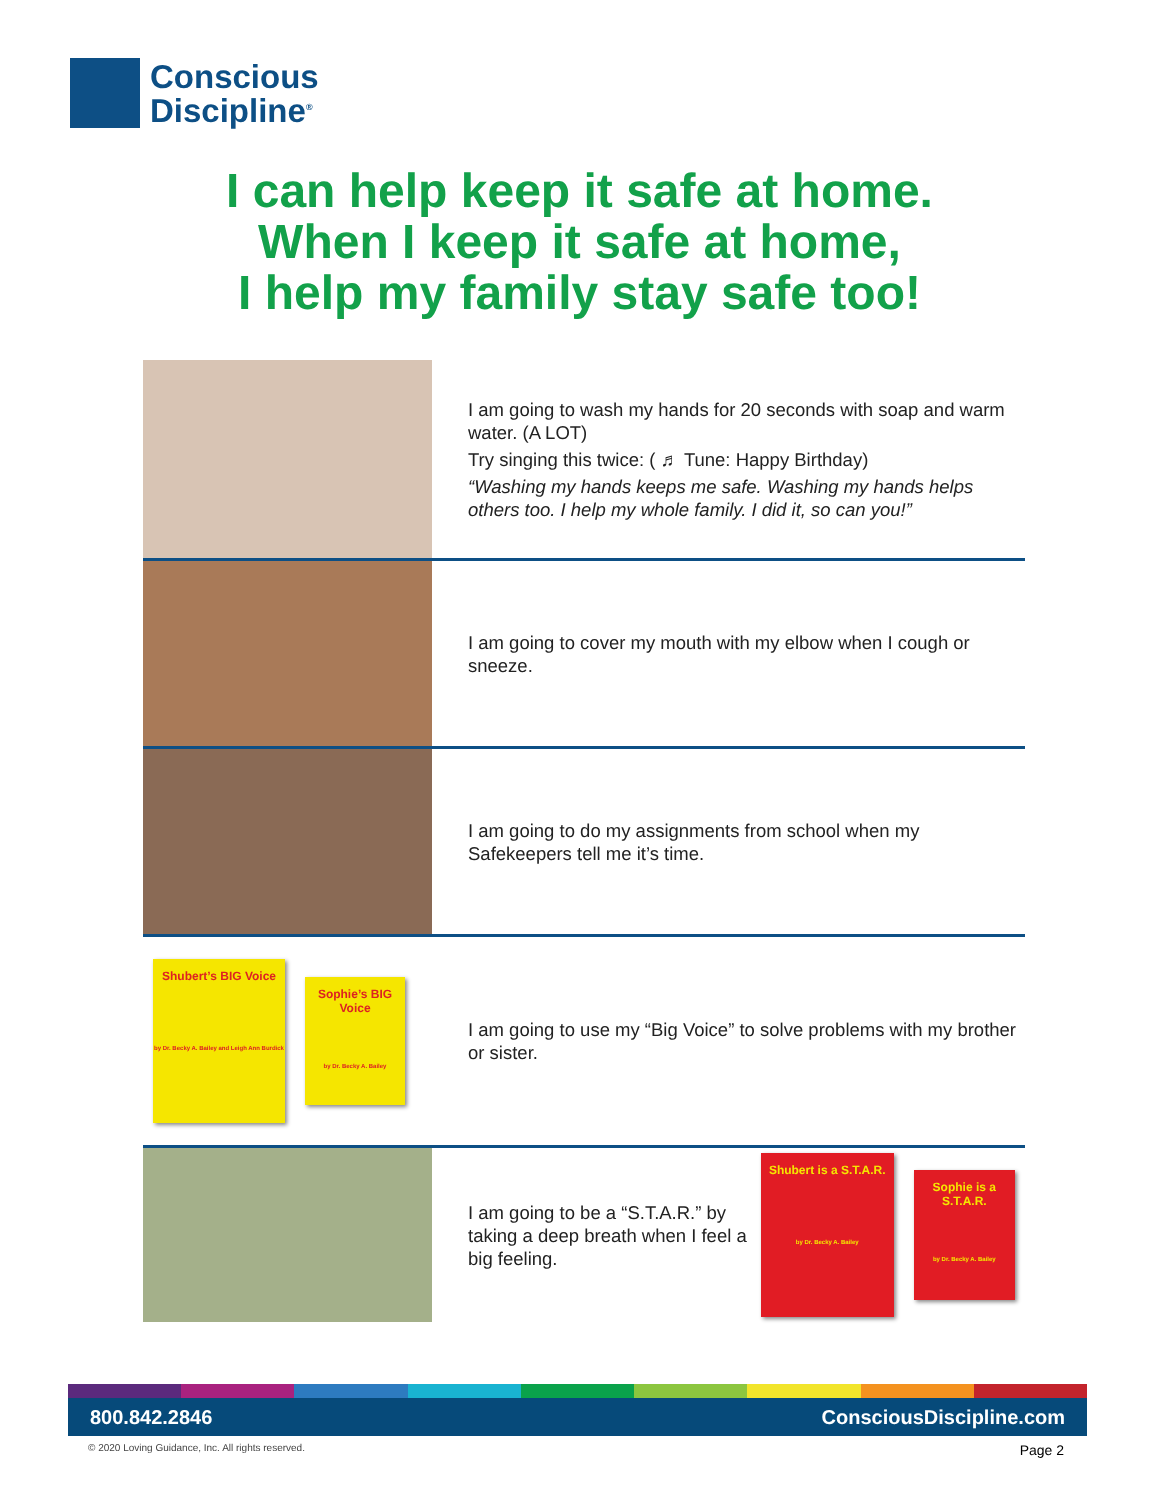Conscious
Discipline<sup>®</sup>
I can help keep it safe at home.
When I keep it safe at home,
I help my family stay safe too!
I am going to wash my hands for 20 seconds with soap and warm water. (A LOT)
Try singing this twice: ( ♬ Tune: Happy Birthday)
“Washing my hands keeps me safe. Washing my hands helps others too. I help my whole family. I did it, so can you!”
I am going to cover my mouth with my elbow when I cough or sneeze.
I am going to do my assignments from school when my Safekeepers tell me it’s time.
Shubert’s BIG Voice
by Dr. Becky A. Bailey and Leigh Ann Burdick Sophie’s BIG Voice
by Dr. Becky A. Bailey
I am going to use my “Big Voice” to solve problems with my brother or sister.
I am going to be a “S.T.A.R.” by taking a deep breath when I feel a big feeling.
Shubert is a S.T.A.R.
by Dr. Becky A. Bailey Sophie is a S.T.A.R.
by Dr. Becky A. Bailey
800.842.2846 ConsciousDiscipline.com
© 2020 Loving Guidance, Inc. All rights reserved.
Page 2